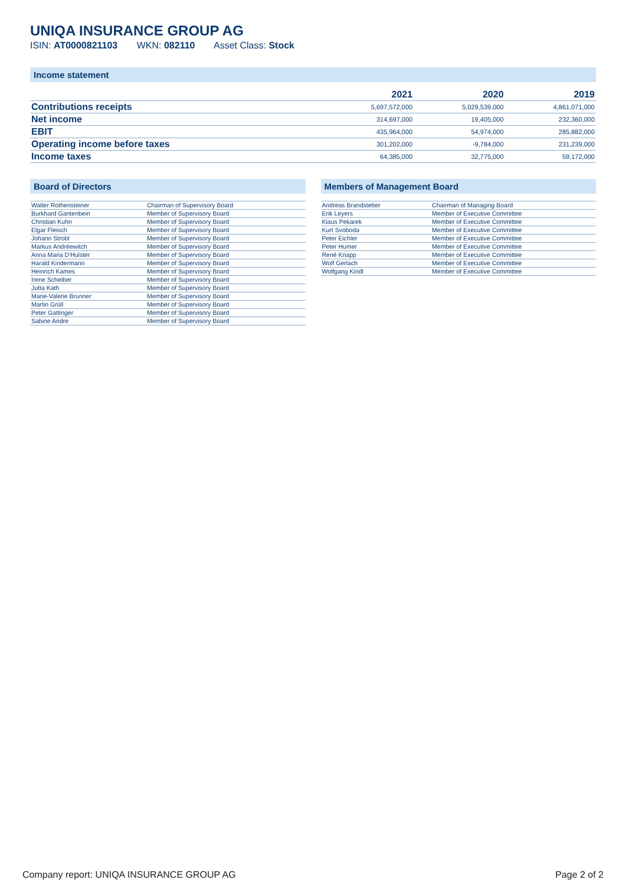UNIQA INSURANCE GROUP AG
ISIN: AT0000821103 WKN: 082110 Asset Class: Stock
Income statement
| | 2021 | 2020 | 2019 |
| --- | --- | --- | --- |
| Contributions receipts | 5,697,572,000 | 5,029,539,000 | 4,861,071,000 |
| Net income | 314,697,000 | 19,405,000 | 232,360,000 |
| EBIT | 435,964,000 | 54,974,000 | 285,882,000 |
| Operating income before taxes | 301,202,000 | -9,784,000 | 231,239,000 |
| Income taxes | 64,385,000 | 32,775,000 | 59,172,000 |
Board of Directors
| Walter Rothensteiner | Chairman of Supervisory Board |
| Burkhard Gantenbein | Member of Supervisory Board |
| Christian Kuhn | Member of Supervisory Board |
| Elgar Fleisch | Member of Supervisory Board |
| Johann Strobl | Member of Supervisory Board |
| Markus Andréewitch | Member of Supervisory Board |
| Anna Maria D'Hulster | Member of Supervisory Board |
| Harald Kindermann | Member of Supervisory Board |
| Heinrich Kames | Member of Supervisory Board |
| Irene Scheiber | Member of Supervisory Board |
| Jutta Kath | Member of Supervisory Board |
| Marie-Valerie Brunner | Member of Supervisory Board |
| Martin Grüll | Member of Supervisory Board |
| Peter Gattinger | Member of Supervisory Board |
| Sabine Andre | Member of Supervisory Board |
Members of Management Board
| Andreas Brandstetter | Chairman of Managing Board |
| Erik Leyers | Member of Executive Committee |
| Klaus Pekarek | Member of Executive Committee |
| Kurt Svoboda | Member of Executive Committee |
| Peter Eichler | Member of Executive Committee |
| Peter Humer | Member of Executive Committee |
| René Knapp | Member of Executive Committee |
| Wolf Gerlach | Member of Executive Committee |
| Wolfgang Kindl | Member of Executive Committee |
Company report: UNIQA INSURANCE GROUP AG Page 2 of 2